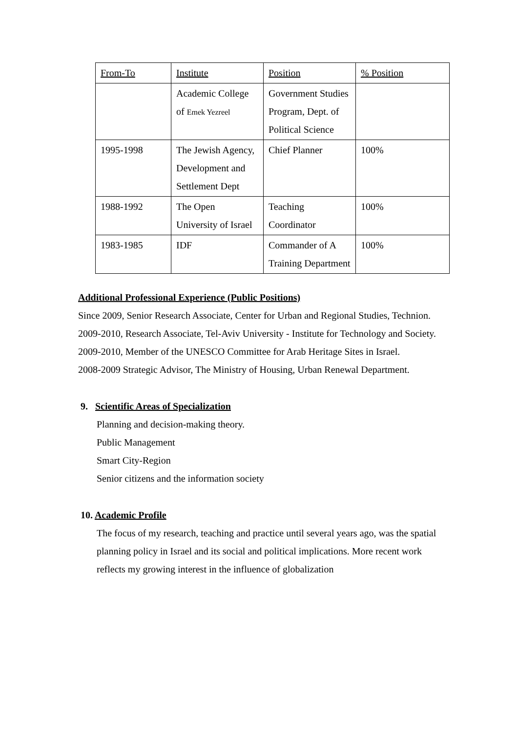| From-To | Institute | Position | % Position |
| | Academic College of Emek Yezreel | Government Studies Program, Dept. of Political Science | |
| 1995-1998 | The Jewish Agency, Development and Settlement Dept | Chief Planner | 100% |
| 1988-1992 | The Open University of Israel | Teaching Coordinator | 100% |
| 1983-1985 | IDF | Commander of A Training Department | 100% |
Additional Professional Experience (Public Positions)
Since 2009, Senior Research Associate, Center for Urban and Regional Studies, Technion.
2009-2010, Research Associate, Tel-Aviv University - Institute for Technology and Society.
2009-2010, Member of the UNESCO Committee for Arab Heritage Sites in Israel.
2008-2009 Strategic Advisor, The Ministry of Housing, Urban Renewal Department.
9. Scientific Areas of Specialization
Planning and decision-making theory.
Public Management
Smart City-Region
Senior citizens and the information society
10. Academic Profile
The focus of my research, teaching and practice until several years ago, was the spatial planning policy in Israel and its social and political implications. More recent work reflects my growing interest in the influence of globalization